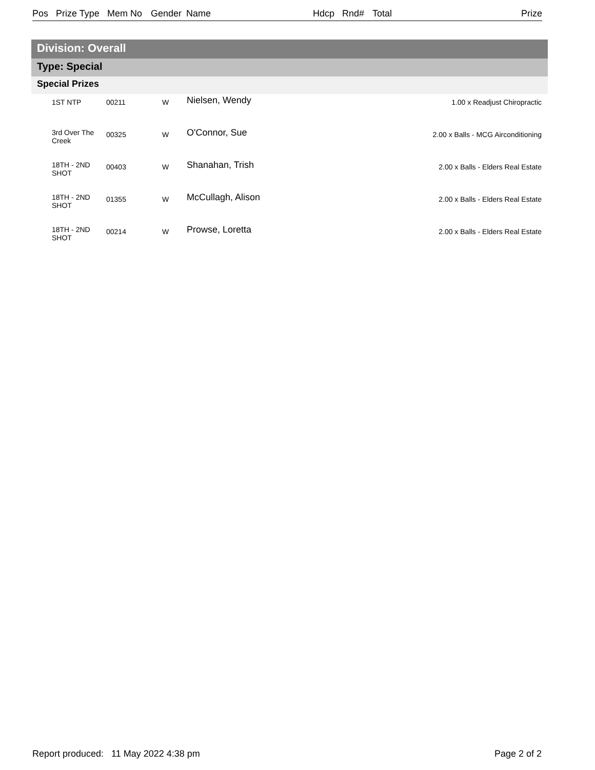Pos Prize Type Mem No Gender Name Hdcp Rnd# Total Prize
Division: Overall
Type: Special
Special Prizes
| | 1ST NTP | 00211 | W | Nielsen, Wendy | 1.00 x Readjust Chiropractic |
| | 3rd Over The Creek | 00325 | W | O'Connor, Sue | 2.00 x Balls - MCG Airconditioning |
| | 18TH - 2ND SHOT | 00403 | W | Shanahan, Trish | 2.00 x Balls - Elders Real Estate |
| | 18TH - 2ND SHOT | 01355 | W | McCullagh, Alison | 2.00 x Balls - Elders Real Estate |
| | 18TH - 2ND SHOT | 00214 | W | Prowse, Loretta | 2.00 x Balls - Elders Real Estate |
Report produced: 11 May 2022 4:38 pm
Page 2 of 2